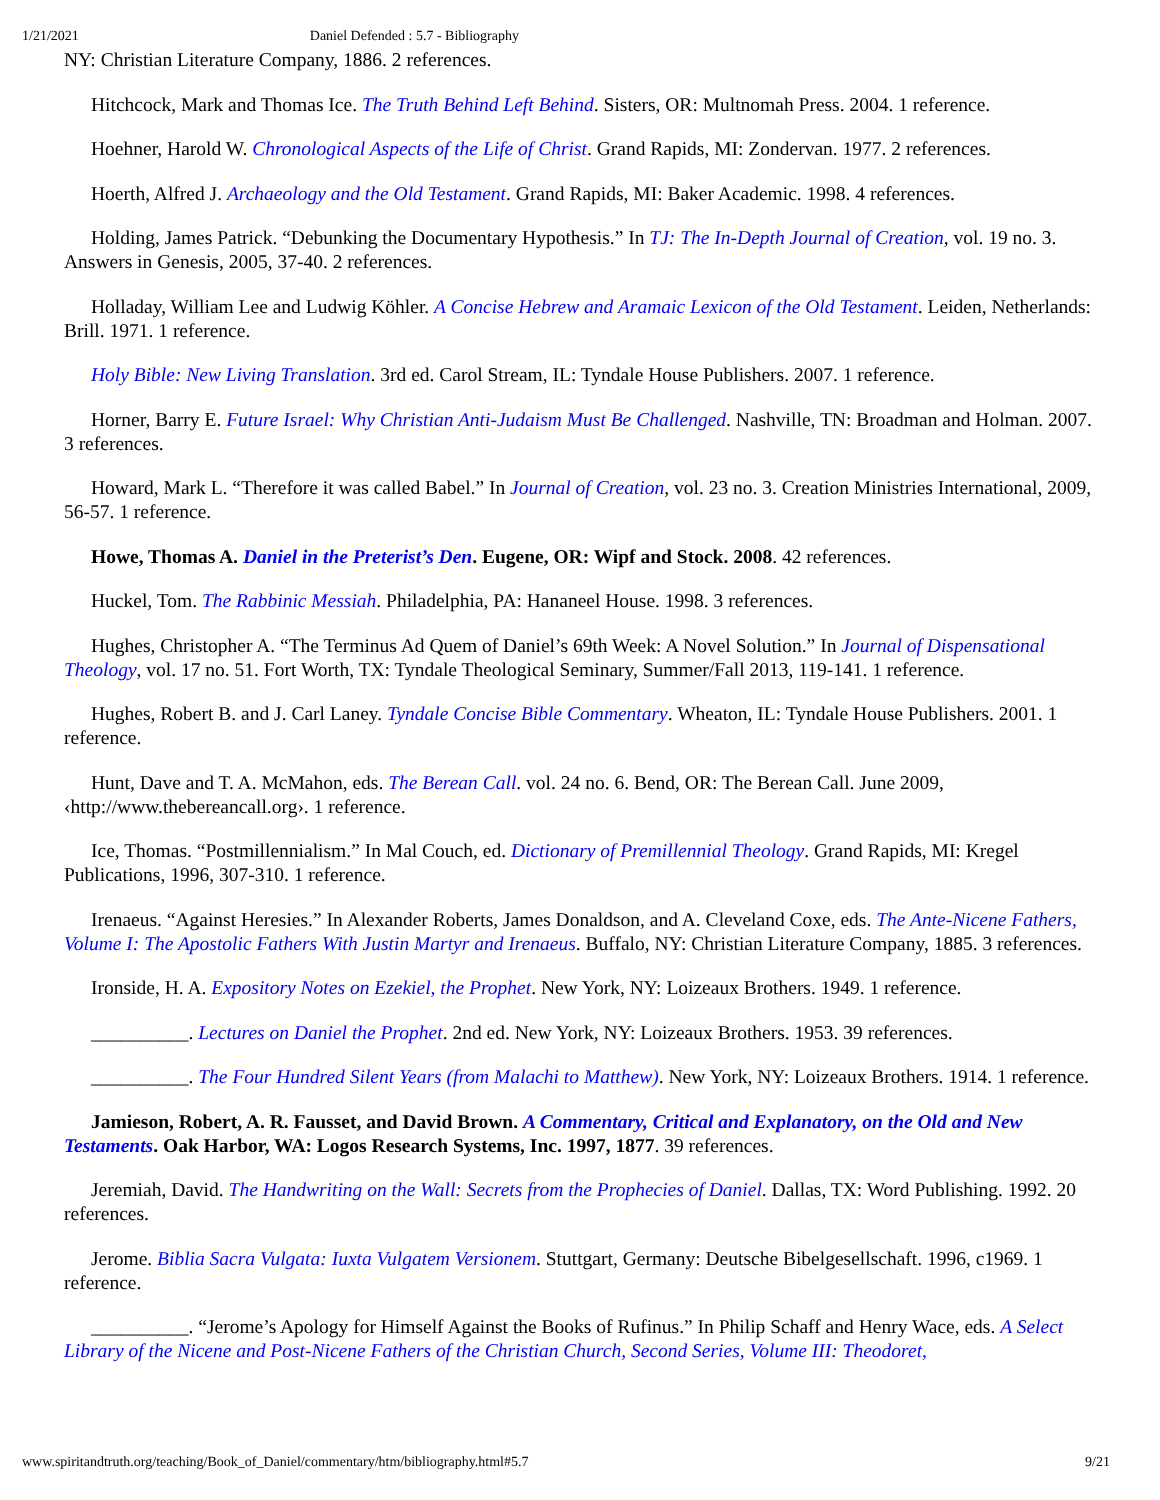1/21/2021 Daniel Defended : 5.7 - Bibliography
NY: Christian Literature Company, 1886. 2 references.
Hitchcock, Mark and Thomas Ice. The Truth Behind Left Behind. Sisters, OR: Multnomah Press. 2004. 1 reference.
Hoehner, Harold W. Chronological Aspects of the Life of Christ. Grand Rapids, MI: Zondervan. 1977. 2 references.
Hoerth, Alfred J. Archaeology and the Old Testament. Grand Rapids, MI: Baker Academic. 1998. 4 references.
Holding, James Patrick. “Debunking the Documentary Hypothesis.” In TJ: The In-Depth Journal of Creation, vol. 19 no. 3. Answers in Genesis, 2005, 37-40. 2 references.
Holladay, William Lee and Ludwig Köhler. A Concise Hebrew and Aramaic Lexicon of the Old Testament. Leiden, Netherlands: Brill. 1971. 1 reference.
Holy Bible: New Living Translation. 3rd ed. Carol Stream, IL: Tyndale House Publishers. 2007. 1 reference.
Horner, Barry E. Future Israel: Why Christian Anti-Judaism Must Be Challenged. Nashville, TN: Broadman and Holman. 2007. 3 references.
Howard, Mark L. “Therefore it was called Babel.” In Journal of Creation, vol. 23 no. 3. Creation Ministries International, 2009, 56-57. 1 reference.
Howe, Thomas A. Daniel in the Preterist’s Den. Eugene, OR: Wipf and Stock. 2008. 42 references.
Huckel, Tom. The Rabbinic Messiah. Philadelphia, PA: Hananeel House. 1998. 3 references.
Hughes, Christopher A. “The Terminus Ad Quem of Daniel’s 69th Week: A Novel Solution.” In Journal of Dispensational Theology, vol. 17 no. 51. Fort Worth, TX: Tyndale Theological Seminary, Summer/Fall 2013, 119-141. 1 reference.
Hughes, Robert B. and J. Carl Laney. Tyndale Concise Bible Commentary. Wheaton, IL: Tyndale House Publishers. 2001. 1 reference.
Hunt, Dave and T. A. McMahon, eds. The Berean Call. vol. 24 no. 6. Bend, OR: The Berean Call. June 2009, ‹http://www.thebereancall.org›. 1 reference.
Ice, Thomas. “Postmillennialism.” In Mal Couch, ed. Dictionary of Premillennial Theology. Grand Rapids, MI: Kregel Publications, 1996, 307-310. 1 reference.
Irenaeus. “Against Heresies.” In Alexander Roberts, James Donaldson, and A. Cleveland Coxe, eds. The Ante-Nicene Fathers, Volume I: The Apostolic Fathers With Justin Martyr and Irenaeus. Buffalo, NY: Christian Literature Company, 1885. 3 references.
Ironside, H. A. Expository Notes on Ezekiel, the Prophet. New York, NY: Loizeaux Brothers. 1949. 1 reference.
__________. Lectures on Daniel the Prophet. 2nd ed. New York, NY: Loizeaux Brothers. 1953. 39 references.
__________. The Four Hundred Silent Years (from Malachi to Matthew). New York, NY: Loizeaux Brothers. 1914. 1 reference.
Jamieson, Robert, A. R. Fausset, and David Brown. A Commentary, Critical and Explanatory, on the Old and New Testaments. Oak Harbor, WA: Logos Research Systems, Inc. 1997, 1877. 39 references.
Jeremiah, David. The Handwriting on the Wall: Secrets from the Prophecies of Daniel. Dallas, TX: Word Publishing. 1992. 20 references.
Jerome. Biblia Sacra Vulgata: Iuxta Vulgatem Versionem. Stuttgart, Germany: Deutsche Bibelgesellschaft. 1996, c1969. 1 reference.
__________. “Jerome’s Apology for Himself Against the Books of Rufinus.” In Philip Schaff and Henry Wace, eds. A Select Library of the Nicene and Post-Nicene Fathers of the Christian Church, Second Series, Volume III: Theodoret,
www.spiritandtruth.org/teaching/Book_of_Daniel/commentary/htm/bibliography.html#5.7 9/21